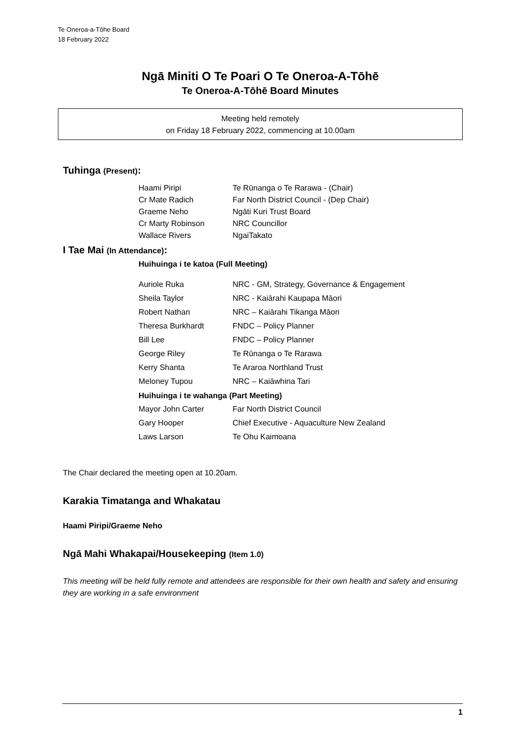Te Oneroa-a-Tōhe Board
18 February 2022
Ngā Miniti O Te Poari O Te Oneroa-A-Tōhē
Te Oneroa-A-Tōhē Board Minutes
Meeting held remotely
on Friday 18 February 2022, commencing at 10.00am
Tuhinga (Present):
| Haami Piripi | Te Rūnanga o Te Rarawa - (Chair) |
| Cr Mate Radich | Far North District Council - (Dep Chair) |
| Graeme Neho | Ngāti Kuri Trust Board |
| Cr Marty Robinson | NRC Councillor |
| Wallace Rivers | NgaiTakato |
I Tae Mai (In Attendance):
Huihuinga i te katoa (Full Meeting)
| Auriole Ruka | NRC - GM, Strategy, Governance & Engagement |
| Sheila Taylor | NRC - Kaiārahi Kaupapa Māori |
| Robert Nathan | NRC – Kaiārahi Tikanga Māori |
| Theresa Burkhardt | FNDC – Policy Planner |
| Bill Lee | FNDC – Policy Planner |
| George Riley | Te Rūnanga o Te Rarawa |
| Kerry Shanta | Te Araroa Northland Trust |
| Meloney Tupou | NRC – Kaiāwhina Tari |
Huihuinga i te wahanga (Part Meeting)
| Mayor John Carter | Far North District Council |
| Gary Hooper | Chief Executive - Aquaculture New Zealand |
| Laws Larson | Te Ohu Kaimoana |
The Chair declared the meeting open at 10.20am.
Karakia Timatanga and Whakatau
Haami Piripi/Graeme Neho
Ngā Mahi Whakapai/Housekeeping (Item 1.0)
This meeting will be held fully remote and attendees are responsible for their own health and safety and ensuring they are working in a safe environment
1